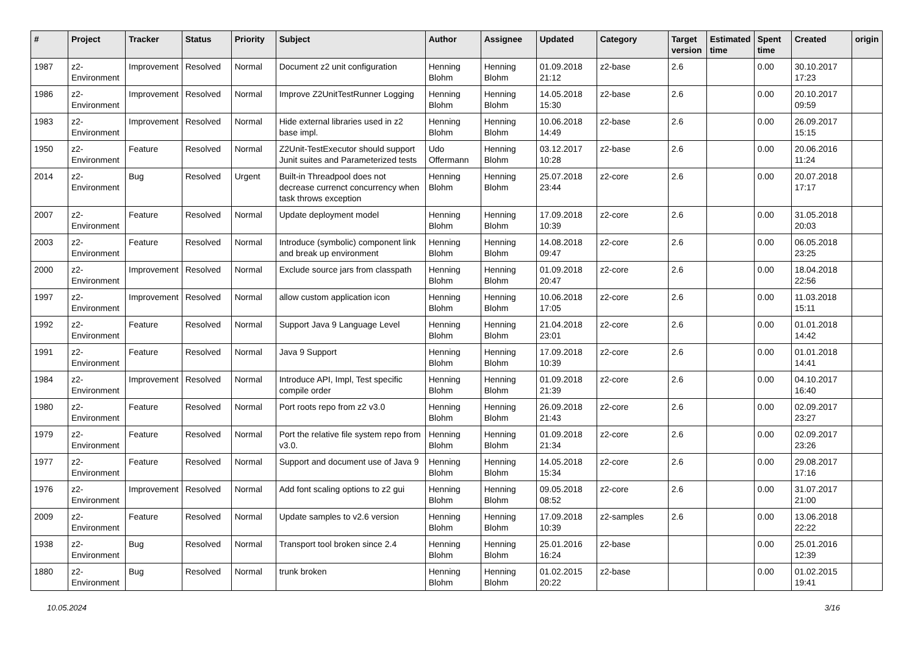| # | Project | Tracker | Status | Priority | Subject | Author | Assignee | Updated | Category | Target version | Estimated time | Spent time | Created | origin |
| --- | --- | --- | --- | --- | --- | --- | --- | --- | --- | --- | --- | --- | --- | --- |
| 1987 | z2-Environment | Improvement | Resolved | Normal | Document z2 unit configuration | Henning Blohm | Henning Blohm | 01.09.2018 21:12 | z2-base | 2.6 | | 0.00 | 30.10.2017 17:23 | |
| 1986 | z2-Environment | Improvement | Resolved | Normal | Improve Z2UnitTestRunner Logging | Henning Blohm | Henning Blohm | 14.05.2018 15:30 | z2-base | 2.6 | | 0.00 | 20.10.2017 09:59 | |
| 1983 | z2-Environment | Improvement | Resolved | Normal | Hide external libraries used in z2 base impl. | Henning Blohm | Henning Blohm | 10.06.2018 14:49 | z2-base | 2.6 | | 0.00 | 26.09.2017 15:15 | |
| 1950 | z2-Environment | Feature | Resolved | Normal | Z2Unit-TestExecutor should support Junit suites and Parameterized tests | Udo Offermann | Henning Blohm | 03.12.2017 10:28 | z2-base | 2.6 | | 0.00 | 20.06.2016 11:24 | |
| 2014 | z2-Environment | Bug | Resolved | Urgent | Built-in Threadpool does not decrease currenct concurrency when task throws exception | Henning Blohm | Henning Blohm | 25.07.2018 23:44 | z2-core | 2.6 | | 0.00 | 20.07.2018 17:17 | |
| 2007 | z2-Environment | Feature | Resolved | Normal | Update deployment model | Henning Blohm | Henning Blohm | 17.09.2018 10:39 | z2-core | 2.6 | | 0.00 | 31.05.2018 20:03 | |
| 2003 | z2-Environment | Feature | Resolved | Normal | Introduce (symbolic) component link and break up environment | Henning Blohm | Henning Blohm | 14.08.2018 09:47 | z2-core | 2.6 | | 0.00 | 06.05.2018 23:25 | |
| 2000 | z2-Environment | Improvement | Resolved | Normal | Exclude source jars from classpath | Henning Blohm | Henning Blohm | 01.09.2018 20:47 | z2-core | 2.6 | | 0.00 | 18.04.2018 22:56 | |
| 1997 | z2-Environment | Improvement | Resolved | Normal | allow custom application icon | Henning Blohm | Henning Blohm | 10.06.2018 17:05 | z2-core | 2.6 | | 0.00 | 11.03.2018 15:11 | |
| 1992 | z2-Environment | Feature | Resolved | Normal | Support Java 9 Language Level | Henning Blohm | Henning Blohm | 21.04.2018 23:01 | z2-core | 2.6 | | 0.00 | 01.01.2018 14:42 | |
| 1991 | z2-Environment | Feature | Resolved | Normal | Java 9 Support | Henning Blohm | Henning Blohm | 17.09.2018 10:39 | z2-core | 2.6 | | 0.00 | 01.01.2018 14:41 | |
| 1984 | z2-Environment | Improvement | Resolved | Normal | Introduce API, Impl, Test specific compile order | Henning Blohm | Henning Blohm | 01.09.2018 21:39 | z2-core | 2.6 | | 0.00 | 04.10.2017 16:40 | |
| 1980 | z2-Environment | Feature | Resolved | Normal | Port roots repo from z2 v3.0 | Henning Blohm | Henning Blohm | 26.09.2018 21:43 | z2-core | 2.6 | | 0.00 | 02.09.2017 23:27 | |
| 1979 | z2-Environment | Feature | Resolved | Normal | Port the relative file system repo from v3.0. | Henning Blohm | Henning Blohm | 01.09.2018 21:34 | z2-core | 2.6 | | 0.00 | 02.09.2017 23:26 | |
| 1977 | z2-Environment | Feature | Resolved | Normal | Support and document use of Java 9 | Henning Blohm | Henning Blohm | 14.05.2018 15:34 | z2-core | 2.6 | | 0.00 | 29.08.2017 17:16 | |
| 1976 | z2-Environment | Improvement | Resolved | Normal | Add font scaling options to z2 gui | Henning Blohm | Henning Blohm | 09.05.2018 08:52 | z2-core | 2.6 | | 0.00 | 31.07.2017 21:00 | |
| 2009 | z2-Environment | Feature | Resolved | Normal | Update samples to v2.6 version | Henning Blohm | Henning Blohm | 17.09.2018 10:39 | z2-samples | 2.6 | | 0.00 | 13.06.2018 22:22 | |
| 1938 | z2-Environment | Bug | Resolved | Normal | Transport tool broken since 2.4 | Henning Blohm | Henning Blohm | 25.01.2016 16:24 | z2-base | | | 0.00 | 25.01.2016 12:39 | |
| 1880 | z2-Environment | Bug | Resolved | Normal | trunk broken | Henning Blohm | Henning Blohm | 01.02.2015 20:22 | z2-base | | | 0.00 | 01.02.2015 19:41 | |
10.05.2024 3/16